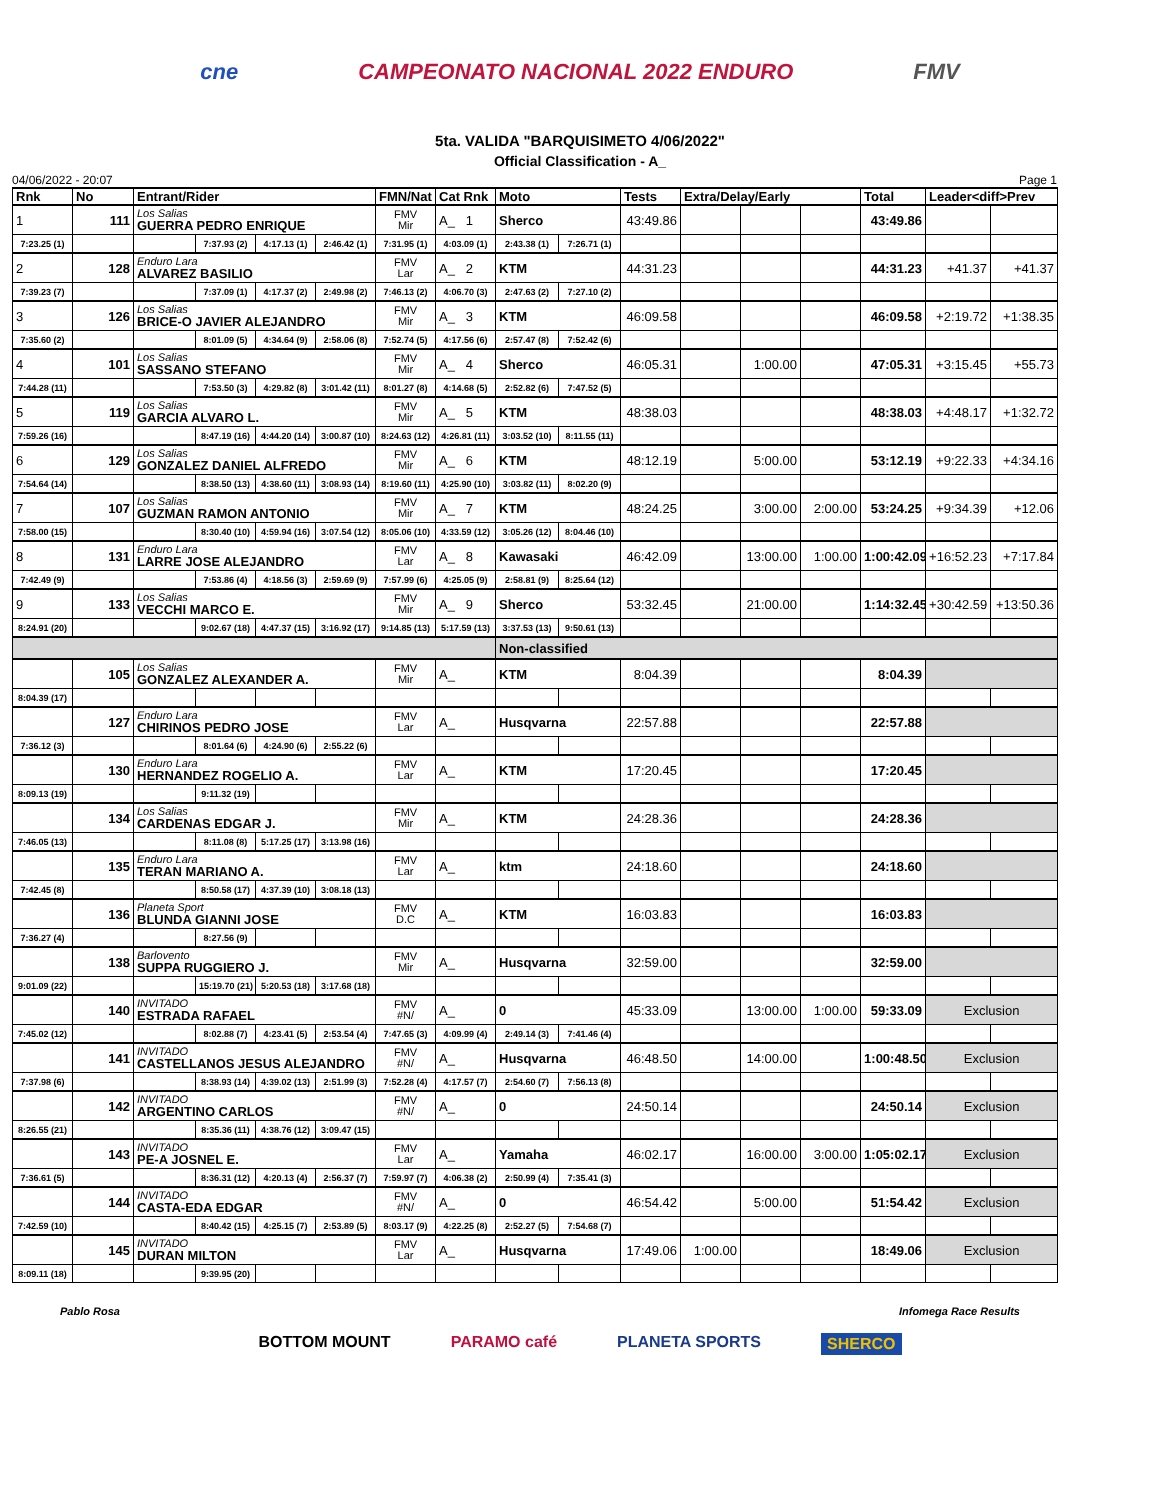cne CAMPEONATO NACIONAL 2022 ENDURO FMV
5ta. VALIDA "BARQUISIMETO 4/06/2022"
Official Classification - A_
04/06/2022 - 20:07 Page 1
| Rnk | No | Entrant/Rider | | | | FMN/Nat | Cat Rnk | Moto | | Tests | Extra/Delay/Early | | | Total | Leader<diff>Prev | |
| --- | --- | --- | --- | --- | --- | --- | --- | --- | --- | --- | --- | --- | --- | --- | --- | --- |
| 1 | 111 | Los Salias GUERRA PEDRO ENRIQUE | | | | FMV Mir | A_ 1 | Sherco | | 43:49.86 | | | | 43:49.86 | | |
| 7:23.25 (1) | | | 7:37.93 (2) | 4:17.13 (1) | 2:46.42 (1) | 7:31.95 (1) | 4:03.09 (1) | 2:43.38 (1) | 7:26.71 (1) | | | | | | | |
| 2 | 128 | Enduro Lara ALVAREZ BASILIO | | | | FMV Lar | A_ 2 | KTM | | 44:31.23 | | | | 44:31.23 | +41.37 | +41.37 |
| 7:39.23 (7) | | | 7:37.09 (1) | 4:17.37 (2) | 2:49.98 (2) | 7:46.13 (2) | 4:06.70 (3) | 2:47.63 (2) | 7:27.10 (2) | | | | | | | |
| 3 | 126 | Los Salias BRICE-O JAVIER ALEJANDRO | | | | FMV Mir | A_ 3 | KTM | | 46:09.58 | | | | 46:09.58 | +2:19.72 | +1:38.35 |
| 7:35.60 (2) | | | 8:01.09 (5) | 4:34.64 (9) | 2:58.06 (8) | 7:52.74 (5) | 4:17.56 (6) | 2:57.47 (8) | 7:52.42 (6) | | | | | | | |
| 4 | 101 | Los Salias SASSANO STEFANO | | | | FMV Mir | A_ 4 | Sherco | | 46:05.31 | | 1:00.00 | | 47:05.31 | +3:15.45 | +55.73 |
| 7:44.28 (11) | | | 7:53.50 (3) | 4:29.82 (8) | 3:01.42 (11) | 8:01.27 (8) | 4:14.68 (5) | 2:52.82 (6) | 7:47.52 (5) | | | | | | | |
| 5 | 119 | Los Salias GARCIA ALVARO L. | | | | FMV Mir | A_ 5 | KTM | | 48:38.03 | | | | 48:38.03 | +4:48.17 | +1:32.72 |
| 7:59.26 (16) | | | 8:47.19 (16) | 4:44.20 (14) | 3:00.87 (10) | 8:24.63 (12) | 4:26.81 (11) | 3:03.52 (10) | 8:11.55 (11) | | | | | | | |
| 6 | 129 | Los Salias GONZALEZ DANIEL ALFREDO | | | | FMV Mir | A_ 6 | KTM | | 48:12.19 | | 5:00.00 | | 53:12.19 | +9:22.33 | +4:34.16 |
| 7:54.64 (14) | | | 8:38.50 (13) | 4:38.60 (11) | 3:08.93 (14) | 8:19.60 (11) | 4:25.90 (10) | 3:03.82 (11) | 8:02.20 (9) | | | | | | | |
| 7 | 107 | Los Salias GUZMAN RAMON ANTONIO | | | | FMV Mir | A_ 7 | KTM | | 48:24.25 | | 3:00.00 | 2:00.00 | 53:24.25 | +9:34.39 | +12.06 |
| 7:58.00 (15) | | | 8:30.40 (10) | 4:59.94 (16) | 3:07.54 (12) | 8:05.06 (10) | 4:33.59 (12) | 3:05.26 (12) | 8:04.46 (10) | | | | | | | |
| 8 | 131 | Enduro Lara LARRE JOSE ALEJANDRO | | | | FMV Lar | A_ 8 | Kawasaki | | 46:42.09 | | 13:00.00 | 1:00.00 | 1:00:42.09 | +16:52.23 | +7:17.84 |
| 7:42.49 (9) | | | 7:53.86 (4) | 4:18.56 (3) | 2:59.69 (9) | 7:57.99 (6) | 4:25.05 (9) | 2:58.81 (9) | 8:25.64 (12) | | | | | | | |
| 9 | 133 | Los Salias VECCHI MARCO E. | | | | FMV Mir | A_ 9 | Sherco | | 53:32.45 | | 21:00.00 | | 1:14:32.45 | +30:42.59 | +13:50.36 |
| 8:24.91 (20) | | | 9:02.67 (18) | 4:47.37 (15) | 3:16.92 (17) | 9:14.85 (13) | 5:17.59 (13) | 3:37.53 (13) | 9:50.61 (13) | | | | | | | |
| | | | | | | | | Non-classified | | | | | | | | |
| | 105 | Los Salias GONZALEZ ALEXANDER A. | | | | FMV Mir | A_ | KTM | | 8:04.39 | | | | 8:04.39 | | |
| 8:04.39 (17) | | | | | | | | | | | | | | | | |
| | 127 | Enduro Lara CHIRINOS PEDRO JOSE | | | | FMV Lar | A_ | Husqvarna | | 22:57.88 | | | | 22:57.88 | | |
| 7:36.12 (3) | | | 8:01.64 (6) | 4:24.90 (6) | 2:55.22 (6) | | | | | | | | | | | |
| | 130 | Enduro Lara HERNANDEZ ROGELIO A. | | | | FMV Lar | A_ | KTM | | 17:20.45 | | | | 17:20.45 | | |
| 8:09.13 (19) | | | 9:11.32 (19) | | | | | | | | | | | | | |
| | 134 | Los Salias CARDENAS EDGAR J. | | | | FMV Mir | A_ | KTM | | 24:28.36 | | | | 24:28.36 | | |
| 7:46.05 (13) | | | 8:11.08 (8) | 5:17.25 (17) | 3:13.98 (16) | | | | | | | | | | | |
| | 135 | Enduro Lara TERAN MARIANO A. | | | | FMV Lar | A_ | ktm | | 24:18.60 | | | | 24:18.60 | | |
| 7:42.45 (8) | | | 8:50.58 (17) | 4:37.39 (10) | 3:08.18 (13) | | | | | | | | | | | |
| | 136 | Planeta Sport BLUNDA GIANNI JOSE | | | | FMV D.C | A_ | KTM | | 16:03.83 | | | | 16:03.83 | | |
| 7:36.27 (4) | | | 8:27.56 (9) | | | | | | | | | | | | | |
| | 138 | Barlovento SUPPA RUGGIERO J. | | | | FMV Mir | A_ | Husqvarna | | 32:59.00 | | | | 32:59.00 | | |
| 9:01.09 (22) | | | 15:19.70 (21) | 5:20.53 (18) | 3:17.68 (18) | | | | | | | | | | | |
| | 140 | INVITADO ESTRADA RAFAEL | | | | FMV #N/ | A_ | 0 | | 45:33.09 | | 13:00.00 | 1:00.00 | 59:33.09 | Exclusion | |
| 7:45.02 (12) | | | 8:02.88 (7) | 4:23.41 (5) | 2:53.54 (4) | 7:47.65 (3) | 4:09.99 (4) | 2:49.14 (3) | 7:41.46 (4) | | | | | | | |
| | 141 | INVITADO CASTELLANOS JESUS ALEJANDRO | | | | FMV #N/ | A_ | Husqvarna | | 46:48.50 | | 14:00.00 | | 1:00:48.50 | Exclusion | |
| 7:37.98 (6) | | | 8:38.93 (14) | 4:39.02 (13) | 2:51.99 (3) | 7:52.28 (4) | 4:17.57 (7) | 2:54.60 (7) | 7:56.13 (8) | | | | | | | |
| | 142 | INVITADO ARGENTINO CARLOS | | | | FMV #N/ | A_ | 0 | | 24:50.14 | | | | 24:50.14 | Exclusion | |
| 8:26.55 (21) | | | 8:35.36 (11) | 4:38.76 (12) | 3:09.47 (15) | | | | | | | | | | | |
| | 143 | INVITADO PE-A JOSNEL E. | | | | FMV Lar | A_ | Yamaha | | 46:02.17 | | 16:00.00 | 3:00.00 | 1:05:02.17 | Exclusion | |
| 7:36.61 (5) | | | 8:36.31 (12) | 4:20.13 (4) | 2:56.37 (7) | 7:59.97 (7) | 4:06.38 (2) | 2:50.99 (4) | 7:35.41 (3) | | | | | | | |
| | 144 | INVITADO CASTA-EDA EDGAR | | | | FMV #N/ | A_ | 0 | | 46:54.42 | | 5:00.00 | | 51:54.42 | Exclusion | |
| 7:42.59 (10) | | | 8:40.42 (15) | 4:25.15 (7) | 2:53.89 (5) | 8:03.17 (9) | 4:22.25 (8) | 2:52.27 (5) | 7:54.68 (7) | | | | | | | |
| | 145 | INVITADO DURAN MILTON | | | | FMV Lar | A_ | Husqvarna | | 17:49.06 | 1:00.00 | | | 18:49.06 | Exclusion | |
| 8:09.11 (18) | | | 9:39.95 (20) | | | | | | | | | | | | | |
Pablo Rosa Infomega Race Results
BOTTOM MOUNT PARAMO café PLANETA SPORTS SHERCO